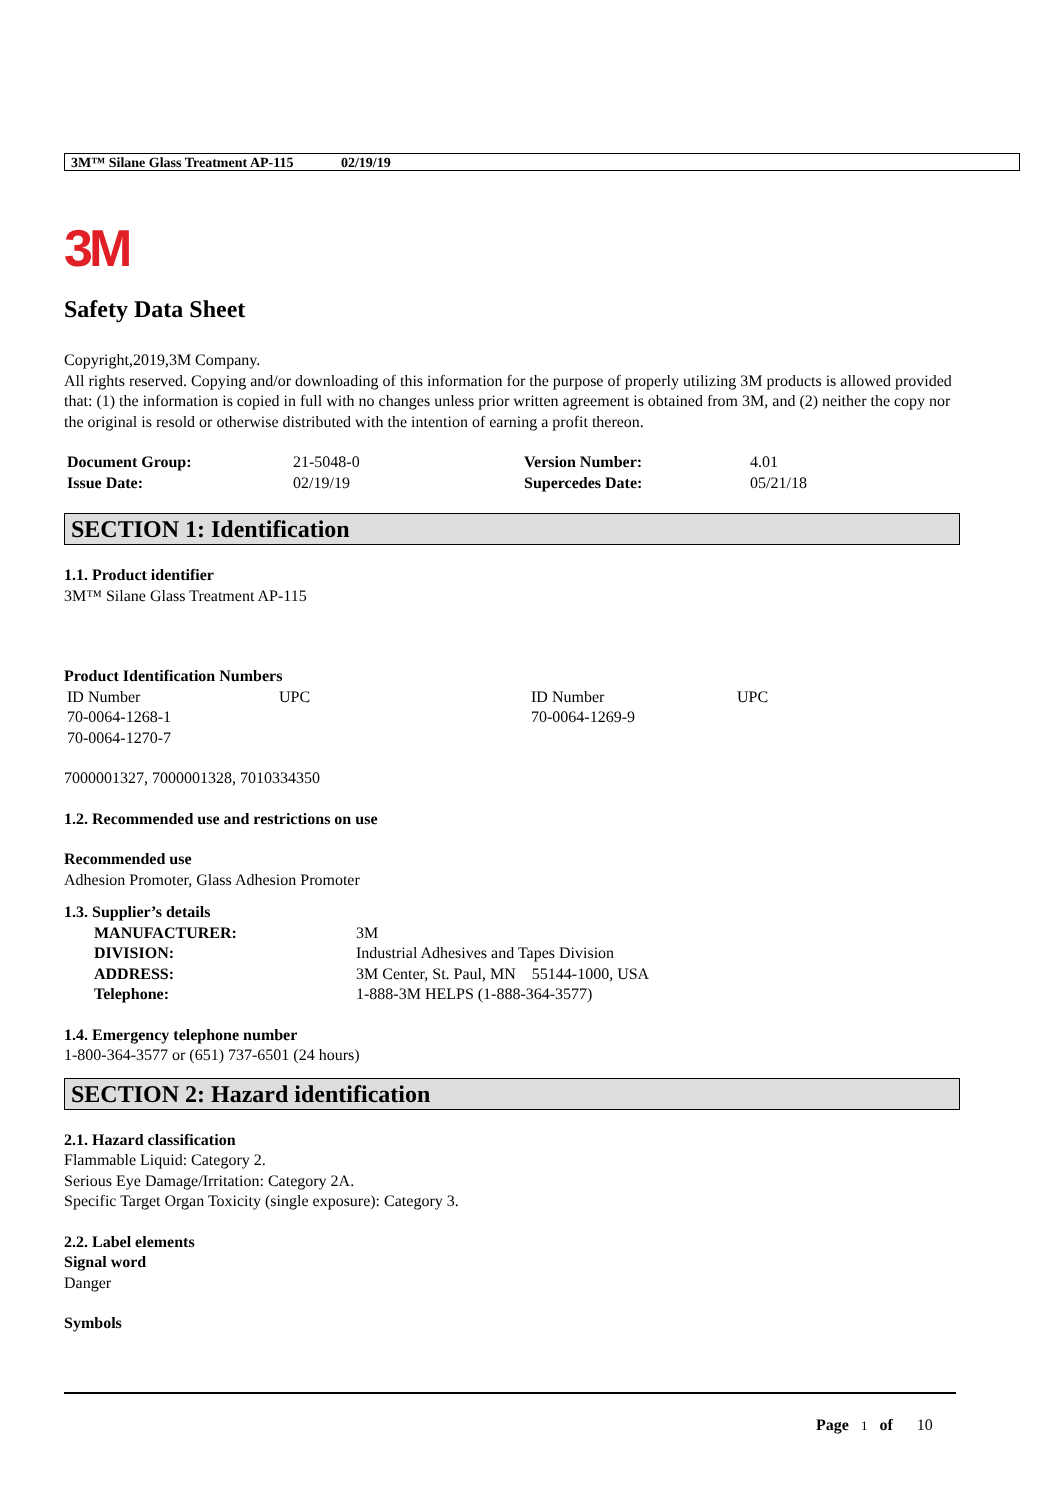3M™ Silane Glass Treatment AP-115 02/19/19
3M
Safety Data Sheet
Copyright,2019,3M Company.
All rights reserved. Copying and/or downloading of this information for the purpose of properly utilizing 3M products is allowed provided that: (1) the information is copied in full with no changes unless prior written agreement is obtained from 3M, and (2) neither the copy nor the original is resold or otherwise distributed with the intention of earning a profit thereon.
| Document Group: | 21-5048-0 | Version Number: | 4.01 |
| Issue Date: | 02/19/19 | Supercedes Date: | 05/21/18 |
SECTION 1: Identification
1.1. Product identifier
3M™ Silane Glass Treatment AP-115
Product Identification Numbers
| ID Number | UPC | ID Number | UPC |
| 70-0064-1268-1 | | 70-0064-1269-9 | |
| 70-0064-1270-7 | | | |
7000001327, 7000001328, 7010334350
1.2. Recommended use and restrictions on use
Recommended use
Adhesion Promoter, Glass Adhesion Promoter
1.3. Supplier’s details
| MANUFACTURER: | 3M |
| DIVISION: | Industrial Adhesives and Tapes Division |
| ADDRESS: | 3M Center, St. Paul, MN 55144-1000, USA |
| Telephone: | 1-888-3M HELPS (1-888-364-3577) |
1.4. Emergency telephone number
1-800-364-3577 or (651) 737-6501 (24 hours)
SECTION 2: Hazard identification
2.1. Hazard classification
Flammable Liquid: Category 2.
Serious Eye Damage/Irritation: Category 2A.
Specific Target Organ Toxicity (single exposure): Category 3.
2.2. Label elements
Signal word
Danger
Symbols
Page 1 of 10